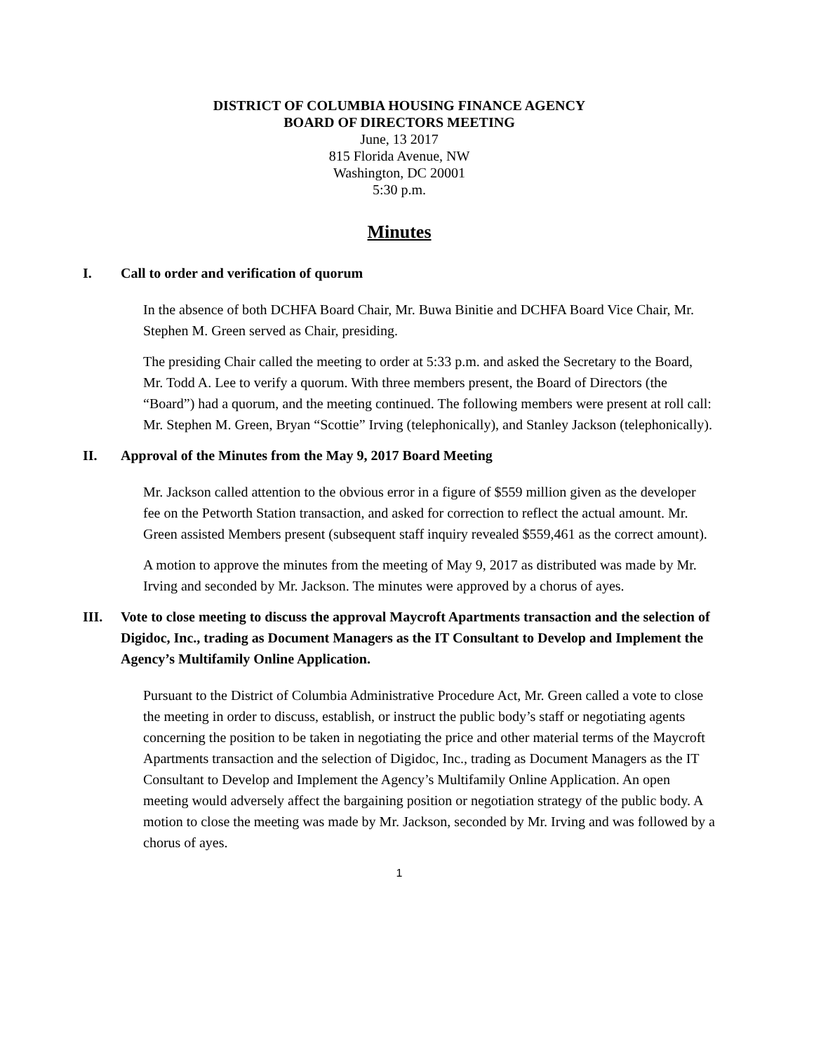DISTRICT OF COLUMBIA HOUSING FINANCE AGENCY
BOARD OF DIRECTORS MEETING
June, 13 2017
815 Florida Avenue, NW
Washington, DC 20001
5:30 p.m.
Minutes
I. Call to order and verification of quorum
In the absence of both DCHFA Board Chair, Mr. Buwa Binitie and DCHFA Board Vice Chair, Mr. Stephen M. Green served as Chair, presiding.
The presiding Chair called the meeting to order at 5:33 p.m. and asked the Secretary to the Board, Mr. Todd A. Lee to verify a quorum. With three members present, the Board of Directors (the “Board”) had a quorum, and the meeting continued. The following members were present at roll call: Mr. Stephen M. Green, Bryan “Scottie” Irving (telephonically), and Stanley Jackson (telephonically).
II. Approval of the Minutes from the May 9, 2017 Board Meeting
Mr. Jackson called attention to the obvious error in a figure of $559 million given as the developer fee on the Petworth Station transaction, and asked for correction to reflect the actual amount. Mr. Green assisted Members present (subsequent staff inquiry revealed $559,461 as the correct amount).
A motion to approve the minutes from the meeting of May 9, 2017 as distributed was made by Mr. Irving and seconded by Mr. Jackson. The minutes were approved by a chorus of ayes.
III. Vote to close meeting to discuss the approval Maycroft Apartments transaction and the selection of Digidoc, Inc., trading as Document Managers as the IT Consultant to Develop and Implement the Agency’s Multifamily Online Application.
Pursuant to the District of Columbia Administrative Procedure Act, Mr. Green called a vote to close the meeting in order to discuss, establish, or instruct the public body’s staff or negotiating agents concerning the position to be taken in negotiating the price and other material terms of the Maycroft Apartments transaction and the selection of Digidoc, Inc., trading as Document Managers as the IT Consultant to Develop and Implement the Agency’s Multifamily Online Application. An open meeting would adversely affect the bargaining position or negotiation strategy of the public body. A motion to close the meeting was made by Mr. Jackson, seconded by Mr. Irving and was followed by a chorus of ayes.
1